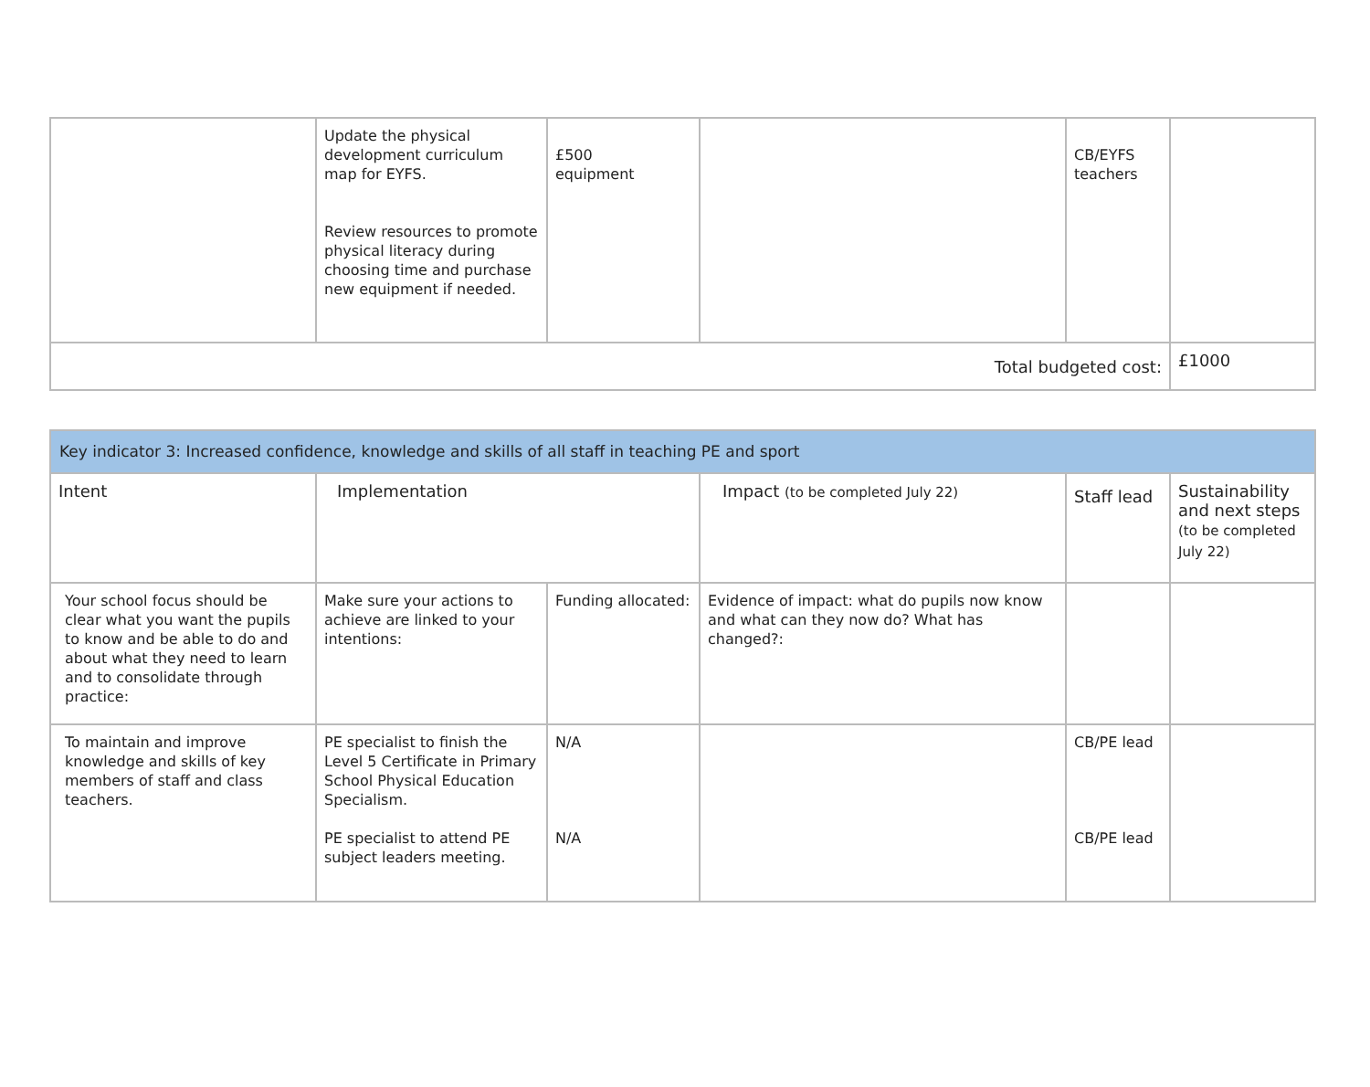| | Update the physical development curriculum map for EYFS. Review resources to promote physical literacy during choosing time and purchase new equipment if needed. | £500 equipment | | CB/EYFS teachers | |
| Total budgeted cost: | | | | | £1000 |
| Key indicator 3: Increased confidence, knowledge and skills of all staff in teaching PE and sport | | | | | |
| --- | --- | --- | --- | --- | --- |
| Intent | Implementation | | Impact (to be completed July 22) | Staff lead | Sustainability and next steps (to be completed July 22) |
| Your school focus should be clear what you want the pupils to know and be able to do and about what they need to learn and to consolidate through practice: | Make sure your actions to achieve are linked to your intentions: | Funding allocated: | Evidence of impact: what do pupils now know and what can they now do? What has changed?: | | |
| To maintain and improve knowledge and skills of key members of staff and class teachers. | PE specialist to finish the Level 5 Certificate in Primary School Physical Education Specialism. PE specialist to attend PE subject leaders meeting. | N/A N/A | | CB/PE lead CB/PE lead | |